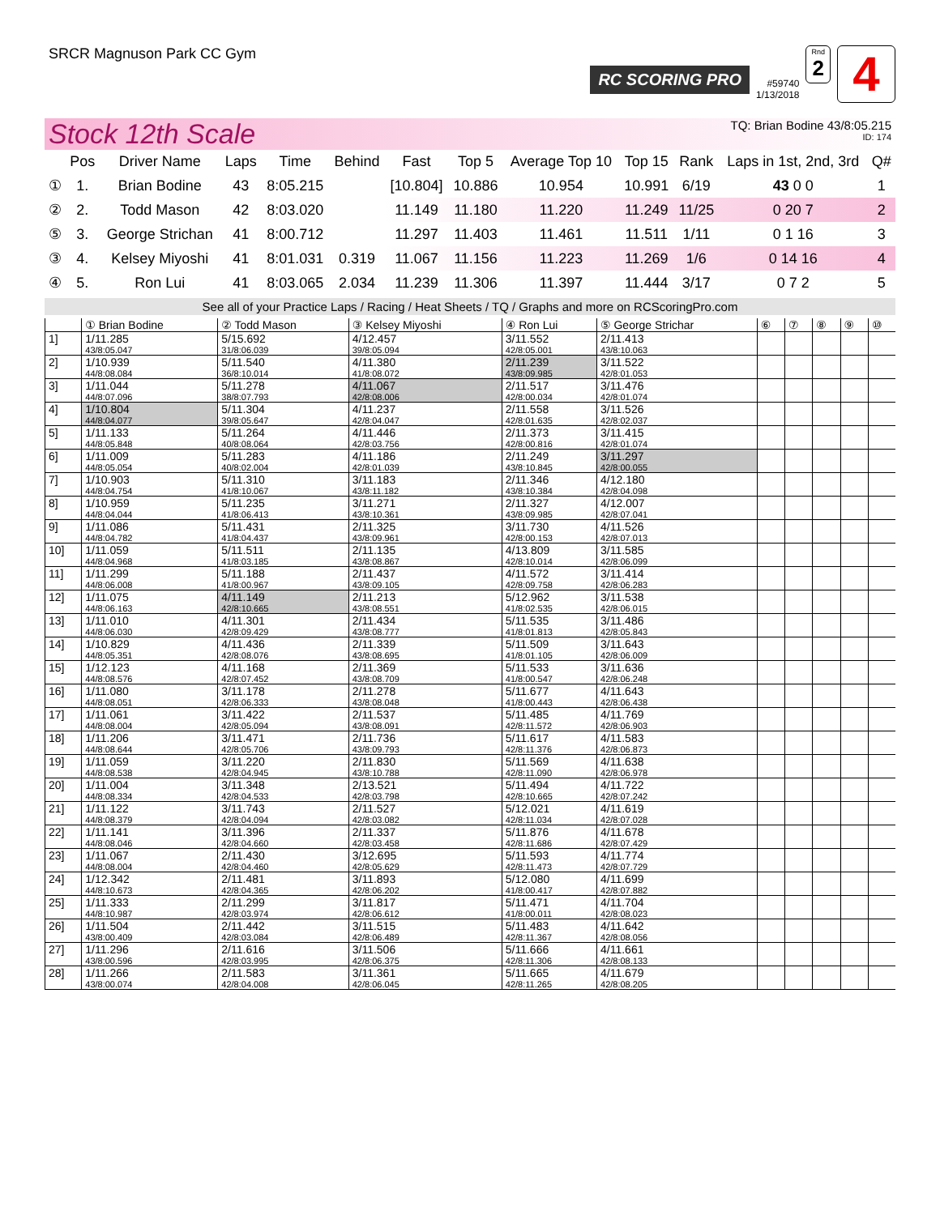SRCR Magnuson Park CC Gym
RC SCORING PRO
#59740
1/13/2018
Rnd
2
4
Stock 12th Scale
TQ: Brian Bodine 43/8:05.215
ID: 174
| | Pos | Driver Name | Laps | Time | Behind | Fast | Top 5 | Average Top 10 | Top 15 | Rank | Laps in 1st, 2nd, 3rd | Q# |
| --- | --- | --- | --- | --- | --- | --- | --- | --- | --- | --- | --- | --- |
| ① | 1. | Brian Bodine | 43 | 8:05.215 | | [10.804] | 10.886 | 10.954 | 10.991 | 6/19 | 43 0 0 | 1 |
| ② | 2. | Todd Mason | 42 | 8:03.020 | | 11.149 | 11.180 | 11.220 | 11.249 | 11/25 | 0 20 7 | 2 |
| ⑤ | 3. | George Strichan | 41 | 8:00.712 | | 11.297 | 11.403 | 11.461 | 11.511 | 1/11 | 0 1 16 | 3 |
| ③ | 4. | Kelsey Miyoshi | 41 | 8:01.031 | 0.319 | 11.067 | 11.156 | 11.223 | 11.269 | 1/6 | 0 14 16 | 4 |
| ④ | 5. | Ron Lui | 41 | 8:03.065 | 2.034 | 11.239 | 11.306 | 11.397 | 11.444 | 3/17 | 0 7 2 | 5 |
See all of your Practice Laps / Racing / Heat Sheets / TQ / Graphs and more on RCScoringPro.com
| | ① Brian Bodine | ② Todd Mason | ③ Kelsey Miyoshi | ④ Ron Lui | ⑤ George Strichar | ⑥ | ⑦ | ⑧ | ⑨ | ⑩ |
| --- | --- | --- | --- | --- | --- | --- | --- | --- | --- | --- |
| 1] | 1/11.285 43/8:05.047 | 5/15.692 31/8:06.039 | 4/12.457 39/8:05.094 | 3/11.552 42/8:05.001 | 2/11.413 43/8:10.063 | | | | | |
| 2] | 1/10.939 44/8:08.084 | 5/11.540 36/8:10.014 | 4/11.380 41/8:08.072 | 2/11.239 43/8:09.985 | 3/11.522 42/8:01.053 | | | | | |
| 3] | 1/11.044 44/8:07.096 | 5/11.278 38/8:07.793 | 4/11.067 42/8:08.006 | 2/11.517 42/8:00.034 | 3/11.476 42/8:01.074 | | | | | |
| 4] | 1/10.804 44/8:04.077 | 5/11.304 39/8:05.647 | 4/11.237 42/8:04.047 | 2/11.558 42/8:01.635 | 3/11.526 42/8:02.037 | | | | | |
| 5] | 1/11.133 44/8:05.848 | 5/11.264 40/8:08.064 | 4/11.446 42/8:03.756 | 2/11.373 42/8:00.816 | 3/11.415 42/8:01.074 | | | | | |
| 6] | 1/11.009 44/8:05.054 | 5/11.283 40/8:02.004 | 4/11.186 42/8:01.039 | 2/11.249 43/8:10.845 | 3/11.297 42/8:00.055 | | | | | |
| 7] | 1/10.903 44/8:04.754 | 5/11.310 41/8:10.067 | 3/11.183 43/8:11.182 | 2/11.346 43/8:10.384 | 4/12.180 42/8:04.098 | | | | | |
| 8] | 1/10.959 44/8:04.044 | 5/11.235 41/8:06.413 | 3/11.271 43/8:10.361 | 2/11.327 43/8:09.985 | 4/12.007 42/8:07.041 | | | | | |
| 9] | 1/11.086 44/8:04.782 | 5/11.431 41/8:04.437 | 2/11.325 43/8:09.961 | 3/11.730 42/8:00.153 | 4/11.526 42/8:07.013 | | | | | |
| 10] | 1/11.059 44/8:04.968 | 5/11.511 41/8:03.185 | 2/11.135 43/8:08.867 | 4/13.809 42/8:10.014 | 3/11.585 42/8:06.099 | | | | | |
| 11] | 1/11.299 44/8:06.008 | 5/11.188 41/8:00.967 | 2/11.437 43/8:09.105 | 4/11.572 42/8:09.758 | 3/11.414 42/8:06.283 | | | | | |
| 12] | 1/11.075 44/8:06.163 | 4/11.149 42/8:10.665 | 2/11.213 43/8:08.551 | 5/12.962 41/8:02.535 | 3/11.538 42/8:06.015 | | | | | |
| 13] | 1/11.010 44/8:06.030 | 4/11.301 42/8:09.429 | 2/11.434 43/8:08.777 | 5/11.535 41/8:01.813 | 3/11.486 42/8:05.843 | | | | | |
| 14] | 1/10.829 44/8:05.351 | 4/11.436 42/8:08.076 | 2/11.339 43/8:08.695 | 5/11.509 41/8:01.105 | 3/11.643 42/8:06.009 | | | | | |
| 15] | 1/12.123 44/8:08.576 | 4/11.168 42/8:07.452 | 2/11.369 43/8:08.709 | 5/11.533 41/8:00.547 | 3/11.636 42/8:06.248 | | | | | |
| 16] | 1/11.080 44/8:08.051 | 3/11.178 42/8:06.333 | 2/11.278 43/8:08.048 | 5/11.677 41/8:00.443 | 4/11.643 42/8:06.438 | | | | | |
| 17] | 1/11.061 44/8:08.004 | 3/11.422 42/8:05.094 | 2/11.537 43/8:08.091 | 5/11.485 42/8:11.572 | 4/11.769 42/8:06.903 | | | | | |
| 18] | 1/11.206 44/8:08.644 | 3/11.471 42/8:05.706 | 2/11.736 43/8:09.793 | 5/11.617 42/8:11.376 | 4/11.583 42/8:06.873 | | | | | |
| 19] | 1/11.059 44/8:08.538 | 3/11.220 42/8:04.945 | 2/11.830 43/8:10.788 | 5/11.569 42/8:11.090 | 4/11.638 42/8:06.978 | | | | | |
| 20] | 1/11.004 44/8:08.334 | 3/11.348 42/8:04.533 | 2/13.521 42/8:03.798 | 5/11.494 42/8:10.665 | 4/11.722 42/8:07.242 | | | | | |
| 21] | 1/11.122 44/8:08.379 | 3/11.743 42/8:04.094 | 2/11.527 42/8:03.082 | 5/12.021 42/8:11.034 | 4/11.619 42/8:07.028 | | | | | |
| 22] | 1/11.141 44/8:08.046 | 3/11.396 42/8:04.660 | 2/11.337 42/8:03.458 | 5/11.876 42/8:11.686 | 4/11.678 42/8:07.429 | | | | | |
| 23] | 1/11.067 44/8:08.004 | 2/11.430 42/8:04.460 | 3/12.695 42/8:05.629 | 5/11.593 42/8:11.473 | 4/11.774 42/8:07.729 | | | | | |
| 24] | 1/12.342 44/8:10.673 | 2/11.481 42/8:04.365 | 3/11.893 42/8:06.202 | 5/12.080 41/8:00.417 | 4/11.699 42/8:07.882 | | | | | |
| 25] | 1/11.333 44/8:10.987 | 2/11.299 42/8:03.974 | 3/11.817 42/8:06.612 | 5/11.471 41/8:00.011 | 4/11.704 42/8:08.023 | | | | | |
| 26] | 1/11.504 43/8:00.409 | 2/11.442 42/8:03.084 | 3/11.515 42/8:06.489 | 5/11.483 42/8:11.367 | 4/11.642 42/8:08.056 | | | | | |
| 27] | 1/11.296 43/8:00.596 | 2/11.616 42/8:03.995 | 3/11.506 42/8:06.375 | 5/11.666 42/8:11.306 | 4/11.661 42/8:08.133 | | | | | |
| 28] | 1/11.266 43/8:00.074 | 2/11.583 42/8:04.008 | 3/11.361 42/8:06.045 | 5/11.665 42/8:11.265 | 4/11.679 42/8:08.205 | | | | | |